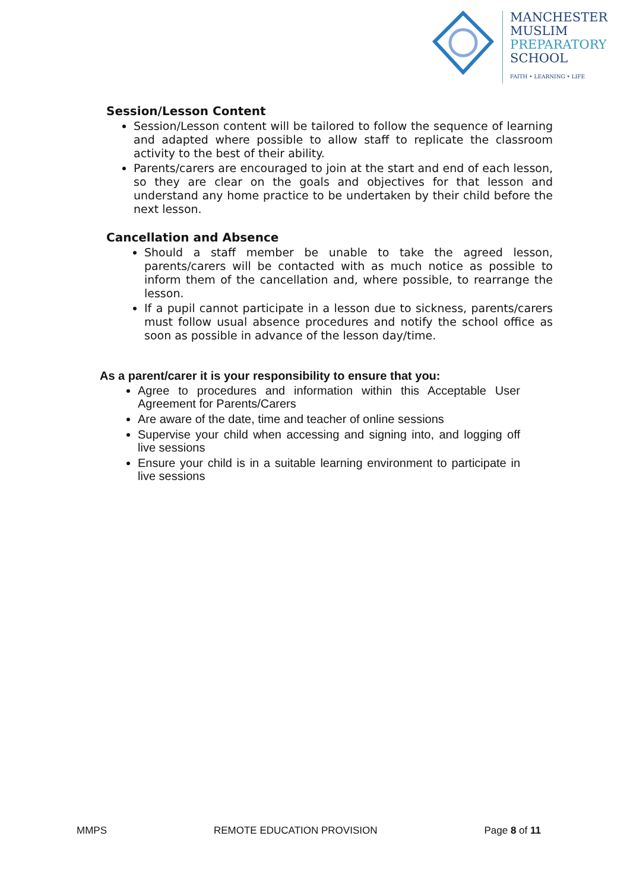MANCHESTER
MUSLIM
PREPARATORY
SCHOOL
FAITH • LEARNING • LIFE
Session/Lesson Content
Session/Lesson content will be tailored to follow the sequence of learning and adapted where possible to allow staff to replicate the classroom activity to the best of their ability.
Parents/carers are encouraged to join at the start and end of each lesson, so they are clear on the goals and objectives for that lesson and understand any home practice to be undertaken by their child before the next lesson.
Cancellation and Absence
Should a staff member be unable to take the agreed lesson, parents/carers will be contacted with as much notice as possible to inform them of the cancellation and, where possible, to rearrange the lesson.
If a pupil cannot participate in a lesson due to sickness, parents/carers must follow usual absence procedures and notify the school office as soon as possible in advance of the lesson day/time.
As a parent/carer it is your responsibility to ensure that you:
Agree to procedures and information within this Acceptable User Agreement for Parents/Carers
Are aware of the date, time and teacher of online sessions
Supervise your child when accessing and signing into, and logging off live sessions
Ensure your child is in a suitable learning environment to participate in live sessions
MMPS REMOTE EDUCATION PROVISION Page 8 of 11